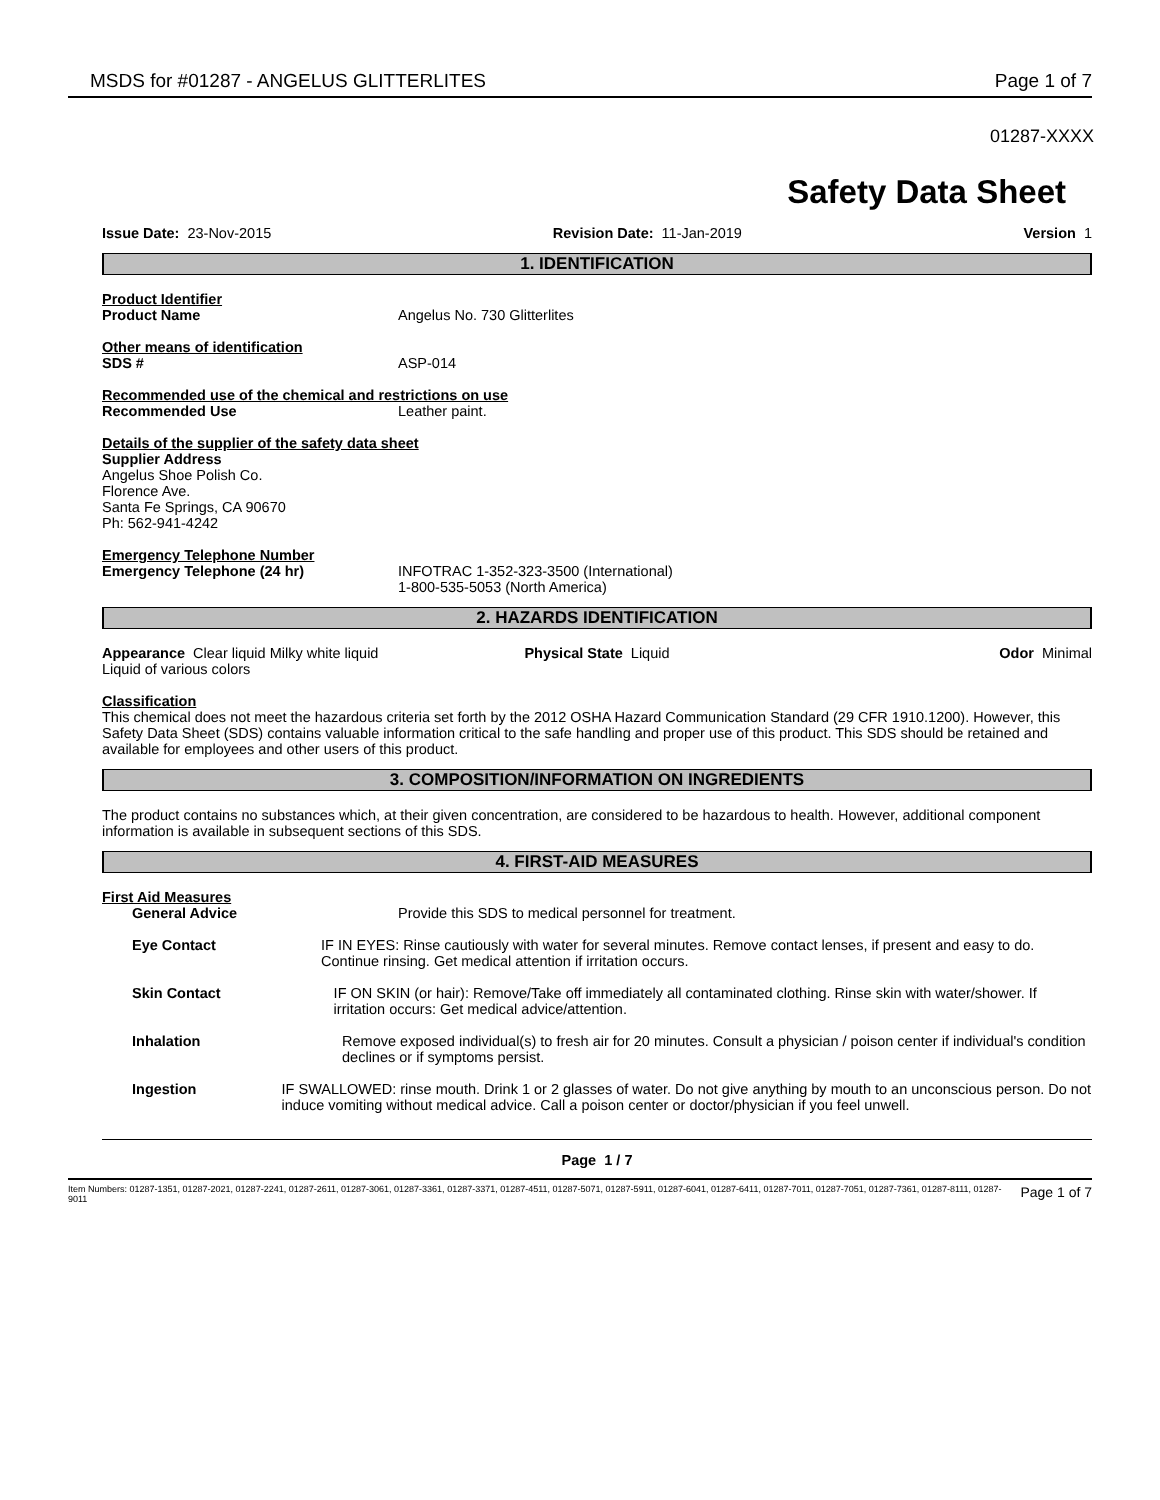MSDS for #01287 - ANGELUS GLITTERLITES Page 1 of 7
01287-XXXX
Safety Data Sheet
Issue Date: 23-Nov-2015 Revision Date: 11-Jan-2019 Version 1
1. IDENTIFICATION
Product Identifier
Product Name Angelus No. 730 Glitterlites
Other means of identification
SDS # ASP-014
Recommended use of the chemical and restrictions on use
Recommended Use Leather paint.
Details of the supplier of the safety data sheet
Supplier Address
Angelus Shoe Polish Co.
Florence Ave.
Santa Fe Springs, CA 90670
Ph: 562-941-4242
Emergency Telephone Number
Emergency Telephone (24 hr) INFOTRAC 1-352-323-3500 (International)
1-800-535-5053 (North America)
2. HAZARDS IDENTIFICATION
Appearance Clear liquid Milky white liquid Liquid of various colors Physical State Liquid Odor Minimal
Classification
This chemical does not meet the hazardous criteria set forth by the 2012 OSHA Hazard Communication Standard (29 CFR 1910.1200). However, this Safety Data Sheet (SDS) contains valuable information critical to the safe handling and proper use of this product. This SDS should be retained and available for employees and other users of this product.
3. COMPOSITION/INFORMATION ON INGREDIENTS
The product contains no substances which, at their given concentration, are considered to be hazardous to health. However, additional component information is available in subsequent sections of this SDS.
4. FIRST-AID MEASURES
First Aid Measures
General Advice Provide this SDS to medical personnel for treatment.
Eye Contact IF IN EYES: Rinse cautiously with water for several minutes. Remove contact lenses, if present and easy to do. Continue rinsing. Get medical attention if irritation occurs.
Skin Contact IF ON SKIN (or hair): Remove/Take off immediately all contaminated clothing. Rinse skin with water/shower. If irritation occurs: Get medical advice/attention.
Inhalation Remove exposed individual(s) to fresh air for 20 minutes. Consult a physician / poison center if individual's condition declines or if symptoms persist.
Ingestion IF SWALLOWED: rinse mouth. Drink 1 or 2 glasses of water. Do not give anything by mouth to an unconscious person. Do not induce vomiting without medical advice. Call a poison center or doctor/physician if you feel unwell.
Page 1 / 7
Item Numbers: 01287-1351, 01287-2021, 01287-2241, 01287-2611, 01287-3061, 01287-3361, 01287-3371, 01287-4511, 01287-5071, 01287-5911, 01287-6041, 01287-6411, 01287-7011, 01287-7051, 01287-7361, 01287-8111, 01287-9011 Page 1 of 7